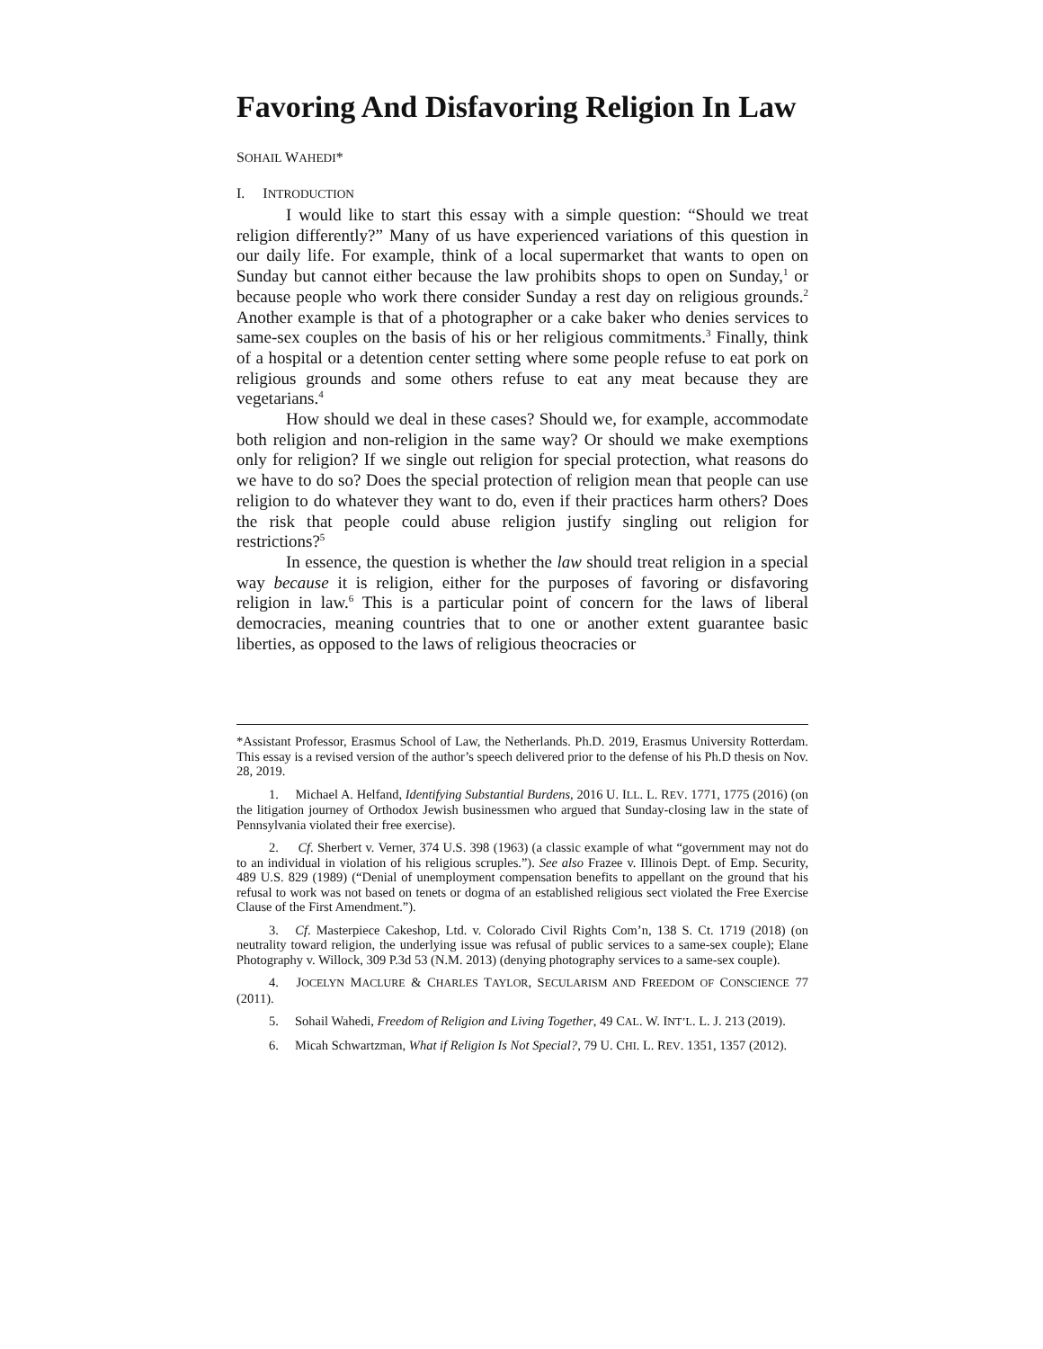Favoring And Disfavoring Religion In Law
SOHAIL WAHEDI*
I. INTRODUCTION
I would like to start this essay with a simple question: “Should we treat religion differently?” Many of us have experienced variations of this question in our daily life. For example, think of a local supermarket that wants to open on Sunday but cannot either because the law prohibits shops to open on Sunday,<sup>1</sup> or because people who work there consider Sunday a rest day on religious grounds.<sup>2</sup> Another example is that of a photographer or a cake baker who denies services to same-sex couples on the basis of his or her religious commitments.<sup>3</sup> Finally, think of a hospital or a detention center setting where some people refuse to eat pork on religious grounds and some others refuse to eat any meat because they are vegetarians.<sup>4</sup>
How should we deal in these cases? Should we, for example, accommodate both religion and non-religion in the same way? Or should we make exemptions only for religion? If we single out religion for special protection, what reasons do we have to do so? Does the special protection of religion mean that people can use religion to do whatever they want to do, even if their practices harm others? Does the risk that people could abuse religion justify singling out religion for restrictions?<sup>5</sup>
In essence, the question is whether the law should treat religion in a special way because it is religion, either for the purposes of favoring or disfavoring religion in law.<sup>6</sup> This is a particular point of concern for the laws of liberal democracies, meaning countries that to one or another extent guarantee basic liberties, as opposed to the laws of religious theocracies or
*Assistant Professor, Erasmus School of Law, the Netherlands. Ph.D. 2019, Erasmus University Rotterdam. This essay is a revised version of the author’s speech delivered prior to the defense of his Ph.D thesis on Nov. 28, 2019.
1. Michael A. Helfand, Identifying Substantial Burdens, 2016 U. ILL. L. REV. 1771, 1775 (2016) (on the litigation journey of Orthodox Jewish businessmen who argued that Sunday-closing law in the state of Pennsylvania violated their free exercise).
2. Cf. Sherbert v. Verner, 374 U.S. 398 (1963) (a classic example of what “government may not do to an individual in violation of his religious scruples.”). See also Frazee v. Illinois Dept. of Emp. Security, 489 U.S. 829 (1989) (“Denial of unemployment compensation benefits to appellant on the ground that his refusal to work was not based on tenets or dogma of an established religious sect violated the Free Exercise Clause of the First Amendment.”).
3. Cf. Masterpiece Cakeshop, Ltd. v. Colorado Civil Rights Com’n, 138 S. Ct. 1719 (2018) (on neutrality toward religion, the underlying issue was refusal of public services to a same-sex couple); Elane Photography v. Willock, 309 P.3d 53 (N.M. 2013) (denying photography services to a same-sex couple).
4. JOCELYN MACLURE & CHARLES TAYLOR, SECULARISM AND FREEDOM OF CONSCIENCE 77 (2011).
5. Sohail Wahedi, Freedom of Religion and Living Together, 49 CAL. W. INT’L. L. J. 213 (2019).
6. Micah Schwartzman, What if Religion Is Not Special?, 79 U. CHI. L. REV. 1351, 1357 (2012).